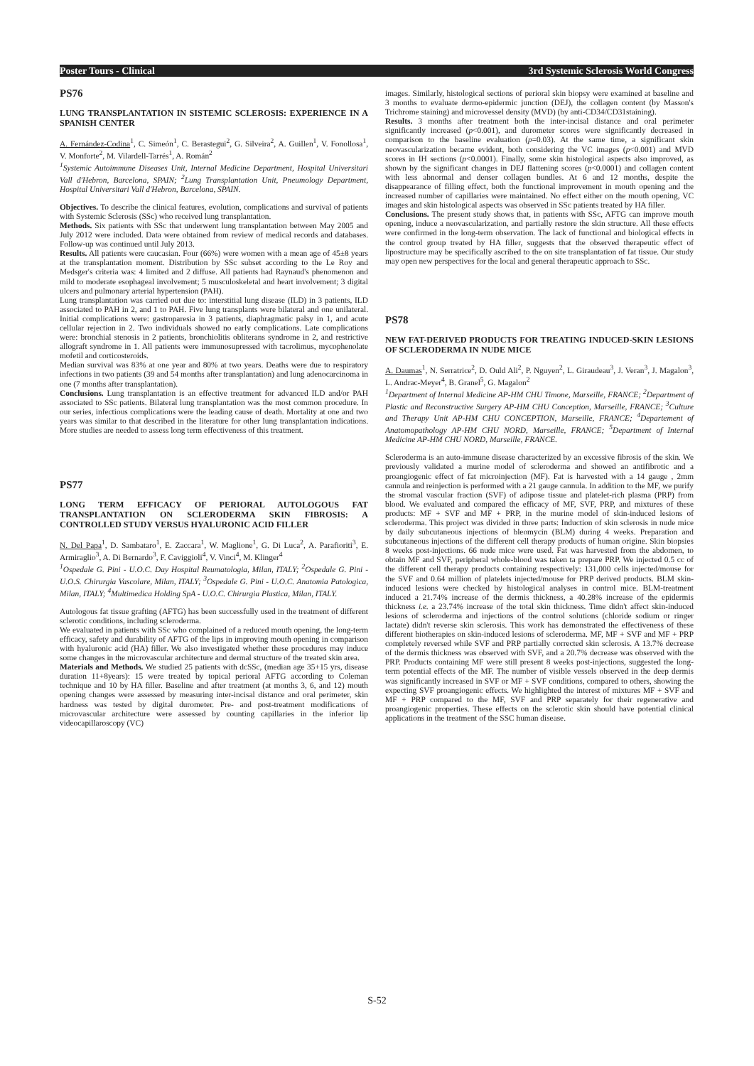Poster Tours - Clinical 3rd Systemic Sclerosis World Congress
PS76
LUNG TRANSPLANTATION IN SISTEMIC SCLEROSIS: EXPERIENCE IN A SPANISH CENTER
A. Fernández-Codina<sup>1</sup>, C. Simeón<sup>1</sup>, C. Berastegui<sup>2</sup>, G. Silveira<sup>2</sup>, A. Guillen<sup>1</sup>, V. Fonollosa<sup>1</sup>, V. Monforte<sup>2</sup>, M. Vilardell-Tarrés<sup>1</sup>, A. Román<sup>2</sup>
<sup>1</sup> Systemic Autoimmune Diseases Unit, Internal Medicine Department, Hospital Universitari Vall d'Hebron, Barcelona, SPAIN; <sup>2</sup>Lung Transplantation Unit, Pneumology Department, Hospital Universitari Vall d'Hebron, Barcelona, SPAIN.
Objectives. To describe the clinical features, evolution, complications and survival of patients with Systemic Sclerosis (SSc) who received lung transplantation.
Methods. Six patients with SSc that underwent lung transplantation between May 2005 and July 2012 were included. Data were obtained from review of medical records and databases. Follow-up was continued until July 2013.
Results. All patients were caucasian. Four (66%) were women with a mean age of 45±8 years at the transplantation moment. Distribution by SSc subset according to the Le Roy and Medsger's criteria was: 4 limited and 2 diffuse. All patients had Raynaud's phenomenon and mild to moderate esophageal involvement; 5 musculoskeletal and heart involvement; 3 digital ulcers and pulmonary arterial hypertension (PAH).
Lung transplantation was carried out due to: interstitial lung disease (ILD) in 3 patients, ILD associated to PAH in 2, and 1 to PAH. Five lung transplants were bilateral and one unilateral. Initial complications were: gastroparesia in 3 patients, diaphragmatic palsy in 1, and acute cellular rejection in 2. Two individuals showed no early complications. Late complications were: bronchial stenosis in 2 patients, bronchiolitis obliterans syndrome in 2, and restrictive allograft syndrome in 1. All patients were immunosupressed with tacrolimus, mycophenolate mofetil and corticosteroids.
Median survival was 83% at one year and 80% at two years. Deaths were due to respiratory infections in two patients (39 and 54 months after transplantation) and lung adenocarcinoma in one (7 months after transplantation).
Conclusions. Lung transplantation is an effective treatment for advanced ILD and/or PAH associated to SSc patients. Bilateral lung transplantation was the most common procedure. In our series, infectious complications were the leading cause of death. Mortality at one and two years was similar to that described in the literature for other lung transplantation indications. More studies are needed to assess long term effectiveness of this treatment.
PS77
LONG TERM EFFICACY OF PERIORAL AUTOLOGOUS FAT TRANSPLANTATION ON SCLERODERMA SKIN FIBROSIS: A CONTROLLED STUDY VERSUS HYALURONIC ACID FILLER
N. Del Papa<sup>1</sup>, D. Sambataro<sup>1</sup>, E. Zaccara<sup>1</sup>, W. Maglione<sup>1</sup>, G. Di Luca<sup>2</sup>, A. Parafioriti<sup>3</sup>, E. Armiraglio<sup>3</sup>, A. Di Bernardo<sup>3</sup>, F. Caviggioli<sup>4</sup>, V. Vinci<sup>4</sup>, M. Klinger<sup>4</sup>
<sup>1</sup> Ospedale G. Pini - U.O.C. Day Hospital Reumatologia, Milan, ITALY; <sup>2</sup>Ospedale G. Pini - U.O.S. Chirurgia Vascolare, Milan, ITALY; <sup>3</sup>Ospedale G. Pini - U.O.C. Anatomia Patologica, Milan, ITALY; <sup>4</sup>Multimedica Holding SpA - U.O.C. Chirurgia Plastica, Milan, ITALY.
Autologous fat tissue grafting (AFTG) has been successfully used in the treatment of different sclerotic conditions, including scleroderma.
We evaluated in patients with SSc who complained of a reduced mouth opening, the long-term efficacy, safety and durability of AFTG of the lips in improving mouth opening in comparison with hyaluronic acid (HA) filler. We also investigated whether these procedures may induce some changes in the microvascular architecture and dermal structure of the treated skin area.
Materials and Methods. We studied 25 patients with dcSSc, (median age 35+15 yrs, disease duration 11+8years): 15 were treated by topical perioral AFTG according to Coleman technique and 10 by HA filler. Baseline and after treatment (at months 3, 6, and 12) mouth opening changes were assessed by measuring inter-incisal distance and oral perimeter, skin hardness was tested by digital durometer. Pre- and post-treatment modifications of microvascular architecture were assessed by counting capillaries in the inferior lip videocapillaroscopy (VC)
images. Similarly, histological sections of perioral skin biopsy were examined at baseline and 3 months to evaluate dermo-epidermic junction (DEJ), the collagen content (by Masson's Trichrome staining) and microvessel density (MVD) (by anti-CD34/CD31staining).
Results. 3 months after treatment both the inter-incisal distance and oral perimeter significantly increased (p<0.001), and durometer scores were significantly decreased in comparison to the baseline evaluation (p=0.03). At the same time, a significant skin neovascularization became evident, both considering the VC images (p<0.001) and MVD scores in IH sections (p<0.0001). Finally, some skin histological aspects also improved, as shown by the significant changes in DEJ flattening scores (p<0.0001) and collagen content with less abnormal and denser collagen bundles. At 6 and 12 months, despite the disappearance of filling effect, both the functional improvement in mouth opening and the increased number of capillaries were maintained. No effect either on the mouth opening, VC images and skin histological aspects was observed in SSc patients treated by HA filler.
Conclusions. The present study shows that, in patients with SSc, AFTG can improve mouth opening, induce a neovascularization, and partially restore the skin structure. All these effects were confirmed in the long-term observation. The lack of functional and biological effects in the control group treated by HA filler, suggests that the observed therapeutic effect of lipostructure may be specifically ascribed to the on site transplantation of fat tissue. Our study may open new perspectives for the local and general therapeutic approach to SSc.
PS78
NEW FAT-DERIVED PRODUCTS FOR TREATING INDUCED-SKIN LESIONS OF SCLERODERMA IN NUDE MICE
A. Daumas<sup>1</sup>, N. Serratrice<sup>2</sup>, D. Ould Ali<sup>2</sup>, P. Nguyen<sup>2</sup>, L. Giraudeau<sup>3</sup>, J. Veran<sup>3</sup>, J. Magalon<sup>3</sup>, L. Andrac-Meyer<sup>4</sup>, B. Granel<sup>5</sup>, G. Magalon<sup>2</sup>
<sup>1</sup> Department of Internal Medicine AP-HM CHU Timone, Marseille, FRANCE; <sup>2</sup>Department of Plastic and Reconstructive Surgery AP-HM CHU Conception, Marseille, FRANCE; <sup>3</sup>Culture and Therapy Unit AP-HM CHU CONCEPTION, Marseille, FRANCE; <sup>4</sup>Departement of Anatomopathology AP-HM CHU NORD, Marseille, FRANCE; <sup>5</sup>Department of Internal Medicine AP-HM CHU NORD, Marseille, FRANCE.
Scleroderma is an auto-immune disease characterized by an excessive fibrosis of the skin. We previously validated a murine model of scleroderma and showed an antifibrotic and a proangiogenic effect of fat microinjection (MF). Fat is harvested with a 14 gauge , 2mm cannula and reinjection is performed with a 21 gauge cannula. In addition to the MF, we purify the stromal vascular fraction (SVF) of adipose tissue and platelet-rich plasma (PRP) from blood. We evaluated and compared the efficacy of MF, SVF, PRP, and mixtures of these products: MF + SVF and MF + PRP, in the murine model of skin-induced lesions of scleroderma. This project was divided in three parts: Induction of skin sclerosis in nude mice by daily subcutaneous injections of bleomycin (BLM) during 4 weeks. Preparation and subcutaneous injections of the different cell therapy products of human origine. Skin biopsies 8 weeks post-injections. 66 nude mice were used. Fat was harvested from the abdomen, to obtain MF and SVF, peripheral whole-blood was taken ta prepare PRP. We injected 0.5 cc of the different cell therapy products containing respectively: 131,000 cells injected/mouse for the SVF and 0.64 million of platelets injected/mouse for PRP derived products. BLM skin-induced lesions were checked by histological analyses in control mice. BLM-treatment induced a 21.74% increase of the dermis thickness, a 40.28% increase of the epidermis thickness i.e. a 23.74% increase of the total skin thickness. Time didn't affect skin-induced lesions of scleroderma and injections of the control solutions (chloride sodium or ringer lactate) didn't reverse skin sclerosis. This work has demonstrated the effectiveness of these different biotherapies on skin-induced lesions of scleroderma. MF, MF + SVF and MF + PRP completely reversed while SVF and PRP partially corrected skin sclerosis. A 13.7% decrease of the dermis thickness was observed with SVF, and a 20.7% decrease was observed with the PRP. Products containing MF were still present 8 weeks post-injections, suggested the long-term potential effects of the MF. The number of visible vessels observed in the deep dermis was significantly increased in SVF or MF + SVF conditions, compared to others, showing the expecting SVF proangiogenic effects. We highlighted the interest of mixtures MF + SVF and MF + PRP compared to the MF, SVF and PRP separately for their regenerative and proangiogenic properties. These effects on the sclerotic skin should have potential clinical applications in the treatment of the SSC human disease.
S-52